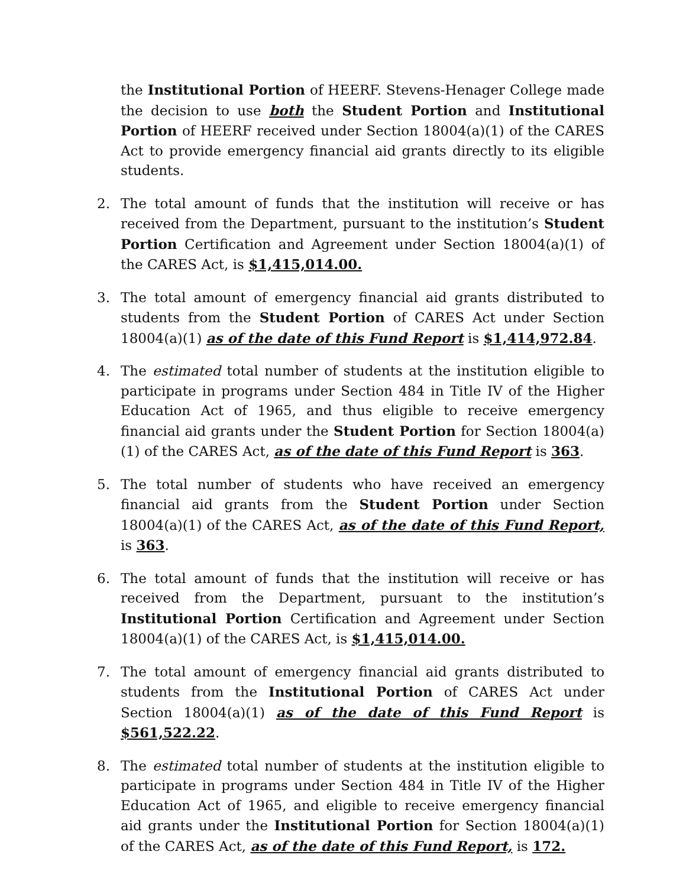the Institutional Portion of HEERF. Stevens-Henager College made the decision to use both the Student Portion and Institutional Portion of HEERF received under Section 18004(a)(1) of the CARES Act to provide emergency financial aid grants directly to its eligible students.
2. The total amount of funds that the institution will receive or has received from the Department, pursuant to the institution’s Student Portion Certification and Agreement under Section 18004(a)(1) of the CARES Act, is $1,415,014.00.
3. The total amount of emergency financial aid grants distributed to students from the Student Portion of CARES Act under Section 18004(a)(1) as of the date of this Fund Report is $1,414,972.84.
4. The estimated total number of students at the institution eligible to participate in programs under Section 484 in Title IV of the Higher Education Act of 1965, and thus eligible to receive emergency financial aid grants under the Student Portion for Section 18004(a)(1) of the CARES Act, as of the date of this Fund Report is 363.
5. The total number of students who have received an emergency financial aid grants from the Student Portion under Section 18004(a)(1) of the CARES Act, as of the date of this Fund Report, is 363.
6. The total amount of funds that the institution will receive or has received from the Department, pursuant to the institution’s Institutional Portion Certification and Agreement under Section 18004(a)(1) of the CARES Act, is $1,415,014.00.
7. The total amount of emergency financial aid grants distributed to students from the Institutional Portion of CARES Act under Section 18004(a)(1) as of the date of this Fund Report is $561,522.22.
8. The estimated total number of students at the institution eligible to participate in programs under Section 484 in Title IV of the Higher Education Act of 1965, and eligible to receive emergency financial aid grants under the Institutional Portion for Section 18004(a)(1) of the CARES Act, as of the date of this Fund Report, is 172.